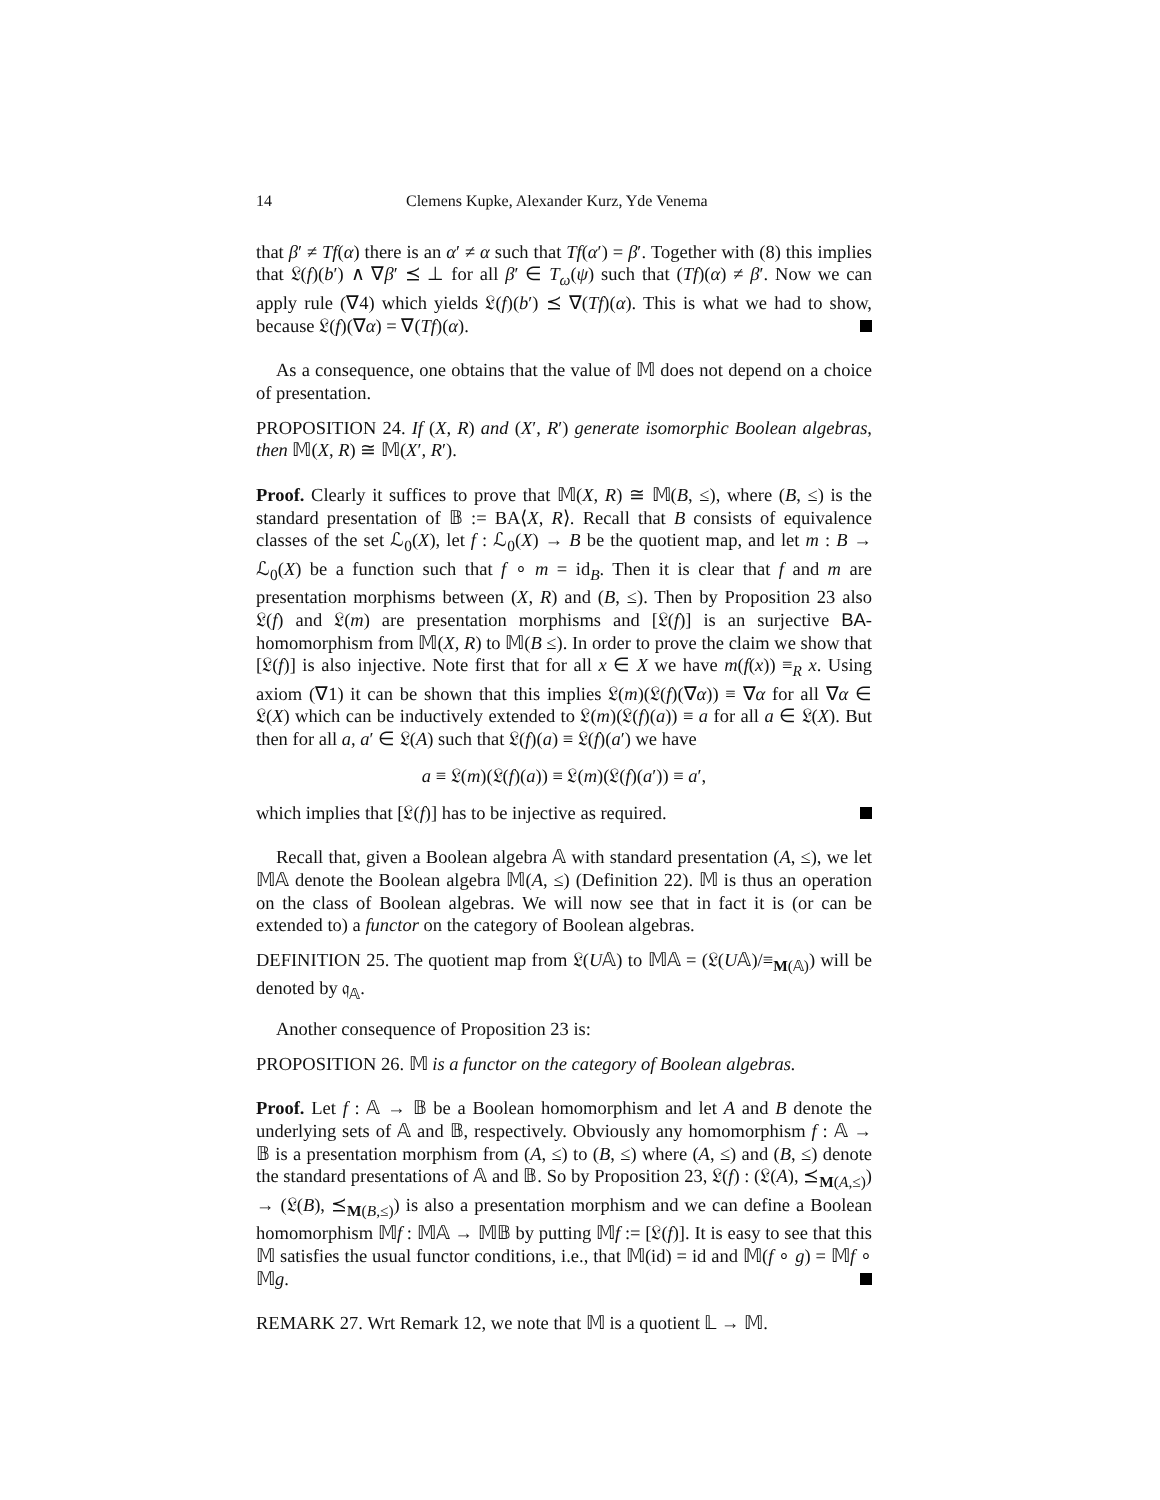14 Clemens Kupke, Alexander Kurz, Yde Venema
that β′ ≠ Tf(α) there is an α′ ≠ α such that Tf(α′) = β′. Together with (8) this implies that 𝔏(f)(b′) ∧ ∇β′ ⪯ ⊥ for all β′ ∈ T<sub>ω</sub>(ψ) such that (Tf)(α) ≠ β′. Now we can apply rule (∇4) which yields 𝔏(f)(b′) ⪯ ∇(Tf)(α). This is what we had to show, because 𝔏(f)(∇α) = ∇(Tf)(α).
As a consequence, one obtains that the value of 𝕄 does not depend on a choice of presentation.
PROPOSITION 24. If (X, R) and (X′, R′) generate isomorphic Boolean algebras, then 𝕄(X, R) ≅ 𝕄(X′, R′).
Proof. Clearly it suffices to prove that 𝕄(X, R) ≅ 𝕄(B, ≤), where (B, ≤) is the standard presentation of 𝔹 := BA⟨X, R⟩. Recall that B consists of equivalence classes of the set ℒ<sub>0</sub>(X), let f : ℒ<sub>0</sub>(X) → B be the quotient map, and let m : B → ℒ<sub>0</sub>(X) be a function such that f ∘ m = id<sub>B</sub>. Then it is clear that f and m are presentation morphisms between (X, R) and (B, ≤). Then by Proposition 23 also 𝔏(f) and 𝔏(m) are presentation morphisms and [𝔏(f)] is an surjective BA-homomorphism from 𝕄(X, R) to 𝕄(B ≤). In order to prove the claim we show that [𝔏(f)] is also injective. Note first that for all x ∈ X we have m(f(x)) ≡<sub>R</sub> x. Using axiom (∇1) it can be shown that this implies 𝔏(m)(𝔏(f)(∇α)) ≡ ∇α for all ∇α ∈ 𝔏(X) which can be inductively extended to 𝔏(m)(𝔏(f)(a)) ≡ a for all a ∈ 𝔏(X). But then for all a, a′ ∈ 𝔏(A) such that 𝔏(f)(a) ≡ 𝔏(f)(a′) we have
a ≡ 𝔏(m)(𝔏(f)(a)) ≡ 𝔏(m)(𝔏(f)(a′)) ≡ a′,
which implies that [𝔏(f)] has to be injective as required.
Recall that, given a Boolean algebra 𝔸 with standard presentation (A, ≤), we let 𝕄𝔸 denote the Boolean algebra 𝕄(A, ≤) (Definition 22). 𝕄 is thus an operation on the class of Boolean algebras. We will now see that in fact it is (or can be extended to) a functor on the category of Boolean algebras.
DEFINITION 25. The quotient map from 𝔏(U𝔸) to 𝕄𝔸 = (𝔏(U𝔸)/≡<sub>M(𝔸)</sub>) will be denoted by 𝔮<sub>𝔸</sub>.
Another consequence of Proposition 23 is:
PROPOSITION 26. 𝕄 is a functor on the category of Boolean algebras.
Proof. Let f : 𝔸 → 𝔹 be a Boolean homomorphism and let A and B denote the underlying sets of 𝔸 and 𝔹, respectively. Obviously any homomorphism f : 𝔸 → 𝔹 is a presentation morphism from (A, ≤) to (B, ≤) where (A, ≤) and (B, ≤) denote the standard presentations of 𝔸 and 𝔹. So by Proposition 23, 𝔏(f) : (𝔏(A), ⪯<sub>M(A,≤)</sub>) → (𝔏(B), ⪯<sub>M(B,≤)</sub>) is also a presentation morphism and we can define a Boolean homomorphism 𝕄f : 𝕄𝔸 → 𝕄𝔹 by putting 𝕄f := [𝔏(f)]. It is easy to see that this 𝕄 satisfies the usual functor conditions, i.e., that 𝕄(id) = id and 𝕄(f ∘ g) = 𝕄f ∘ 𝕄g.
REMARK 27. Wrt Remark 12, we note that 𝕄 is a quotient 𝕃 → 𝕄.